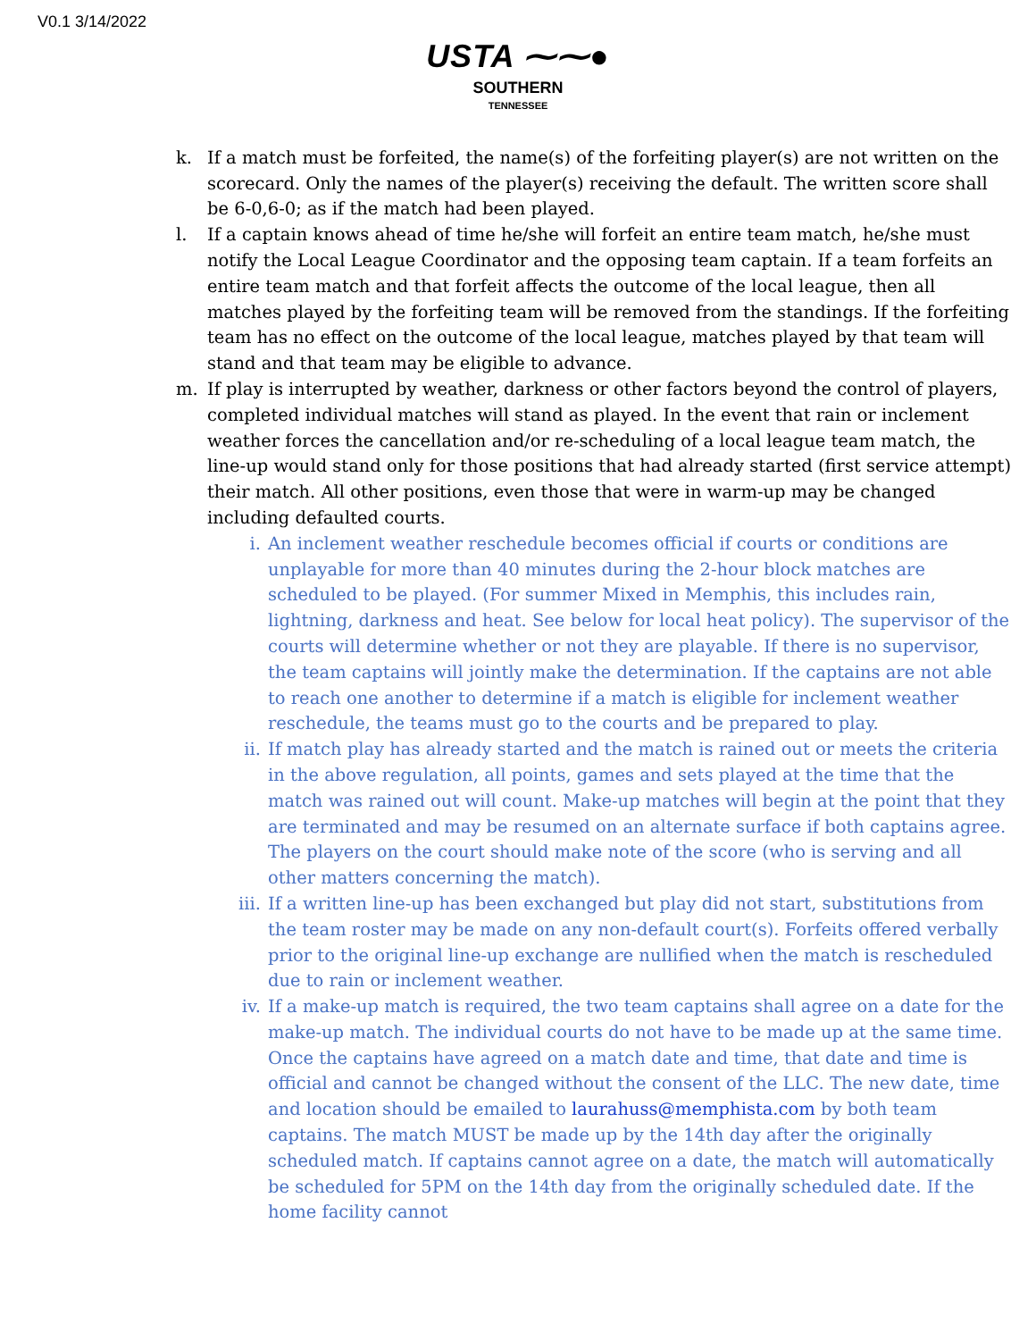V0.1 3/14/2022
USTA ⁓⁓●
SOUTHERN
TENNESSEE
k. If a match must be forfeited, the name(s) of the forfeiting player(s) are not written on the scorecard. Only the names of the player(s) receiving the default. The written score shall be 6-0,6-0; as if the match had been played.
l. If a captain knows ahead of time he/she will forfeit an entire team match, he/she must notify the Local League Coordinator and the opposing team captain. If a team forfeits an entire team match and that forfeit affects the outcome of the local league, then all matches played by the forfeiting team will be removed from the standings. If the forfeiting team has no effect on the outcome of the local league, matches played by that team will stand and that team may be eligible to advance.
m. If play is interrupted by weather, darkness or other factors beyond the control of players, completed individual matches will stand as played. In the event that rain or inclement weather forces the cancellation and/or re-scheduling of a local league team match, the line-up would stand only for those positions that had already started (first service attempt) their match. All other positions, even those that were in warm-up may be changed including defaulted courts.
i. An inclement weather reschedule becomes official if courts or conditions are unplayable for more than 40 minutes during the 2-hour block matches are scheduled to be played. (For summer Mixed in Memphis, this includes rain, lightning, darkness and heat. See below for local heat policy). The supervisor of the courts will determine whether or not they are playable. If there is no supervisor, the team captains will jointly make the determination. If the captains are not able to reach one another to determine if a match is eligible for inclement weather reschedule, the teams must go to the courts and be prepared to play.
ii. If match play has already started and the match is rained out or meets the criteria in the above regulation, all points, games and sets played at the time that the match was rained out will count. Make-up matches will begin at the point that they are terminated and may be resumed on an alternate surface if both captains agree. The players on the court should make note of the score (who is serving and all other matters concerning the match).
iii.
If a written line-up has been exchanged but play did not start, substitutions from the team roster may be made on any non-default court(s). Forfeits offered verbally prior to the original line-up exchange are nullified when the match is rescheduled due to rain or inclement weather.
iv. If a make-up match is required, the two team captains shall agree on a date for the make-up match. The individual courts do not have to be made up at the same time. Once the captains have agreed on a match date and time, that date and time is official and cannot be changed without the consent of the LLC. The new date, time and location should be emailed to laurahuss@memphista.com by both team captains. The match MUST be made up by the 14th day after the originally scheduled match. If captains cannot agree on a date, the match will automatically be scheduled for 5PM on the 14th day from the originally scheduled date. If the home facility cannot